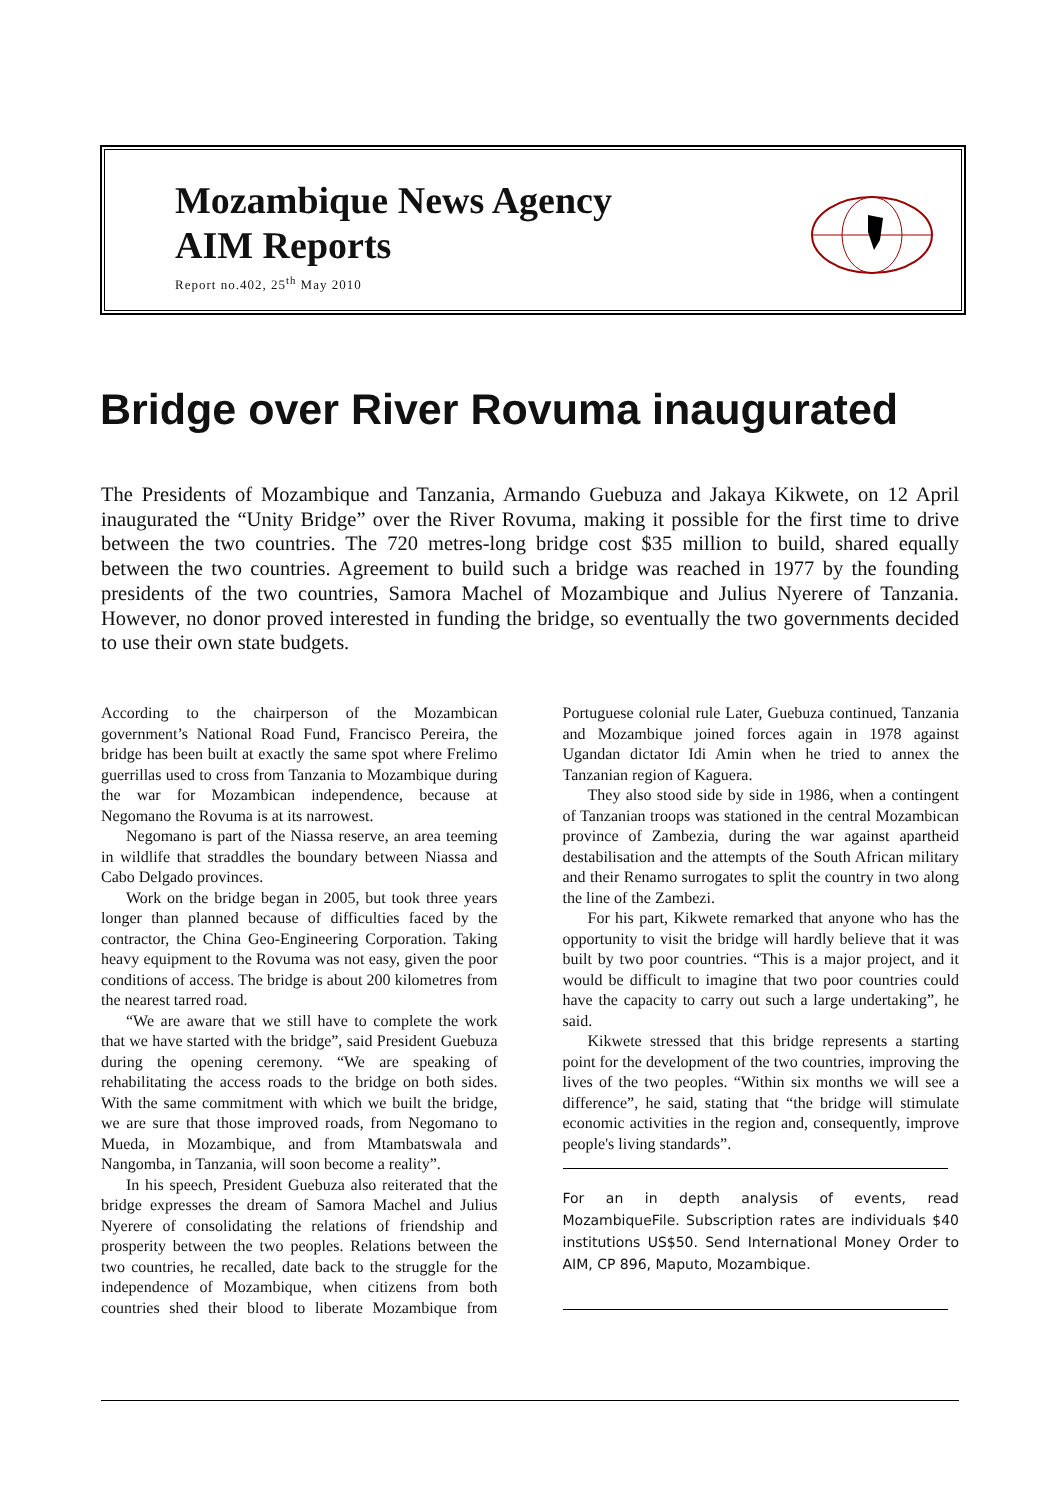Mozambique News Agency
AIM Reports
Report no.402, 25<sup>th</sup> May 2010
Bridge over River Rovuma inaugurated
The Presidents of Mozambique and Tanzania, Armando Guebuza and Jakaya Kikwete, on 12 April inaugurated the “Unity Bridge” over the River Rovuma, making it possible for the first time to drive between the two countries. The 720 metres-long bridge cost $35 million to build, shared equally between the two countries. Agreement to build such a bridge was reached in 1977 by the founding presidents of the two countries, Samora Machel of Mozambique and Julius Nyerere of Tanzania. However, no donor proved interested in funding the bridge, so eventually the two governments decided to use their own state budgets.
According to the chairperson of the Mozambican government’s National Road Fund, Francisco Pereira, the bridge has been built at exactly the same spot where Frelimo guerrillas used to cross from Tanzania to Mozambique during the war for Mozambican independence, because at Negomano the Rovuma is at its narrowest.
Negomano is part of the Niassa reserve, an area teeming in wildlife that straddles the boundary between Niassa and Cabo Delgado provinces.
Work on the bridge began in 2005, but took three years longer than planned because of difficulties faced by the contractor, the China Geo-Engineering Corporation. Taking heavy equipment to the Rovuma was not easy, given the poor conditions of access. The bridge is about 200 kilometres from the nearest tarred road.
“We are aware that we still have to complete the work that we have started with the bridge”, said President Guebuza during the opening ceremony. “We are speaking of rehabilitating the access roads to the bridge on both sides. With the same commitment with which we built the bridge, we are sure that those improved roads, from Negomano to Mueda, in Mozambique, and from Mtambatswala and Nangomba, in Tanzania, will soon become a reality”.
In his speech, President Guebuza also reiterated that the bridge expresses the dream of Samora Machel and Julius Nyerere of consolidating the relations of friendship and prosperity between the two peoples. Relations between the two countries, he recalled, date back to the struggle for the independence of Mozambique, when citizens from both countries shed their blood to liberate Mozambique from Portuguese colonial rule Later, Guebuza continued, Tanzania and Mozambique joined forces again in 1978 against Ugandan dictator Idi Amin when he tried to annex the Tanzanian region of Kaguera.
They also stood side by side in 1986, when a contingent of Tanzanian troops was stationed in the central Mozambican province of Zambezia, during the war against apartheid destabilisation and the attempts of the South African military and their Renamo surrogates to split the country in two along the line of the Zambezi.
For his part, Kikwete remarked that anyone who has the opportunity to visit the bridge will hardly believe that it was built by two poor countries. “This is a major project, and it would be difficult to imagine that two poor countries could have the capacity to carry out such a large undertaking”, he said.
Kikwete stressed that this bridge represents a starting point for the development of the two countries, improving the lives of the two peoples. “Within six months we will see a difference”, he said, stating that “the bridge will stimulate economic activities in the region and, consequently, improve people's living standards”.
For an in depth analysis of events, read MozambiqueFile. Subscription rates are individuals $40 institutions US$50. Send International Money Order to AIM, CP 896, Maputo, Mozambique.